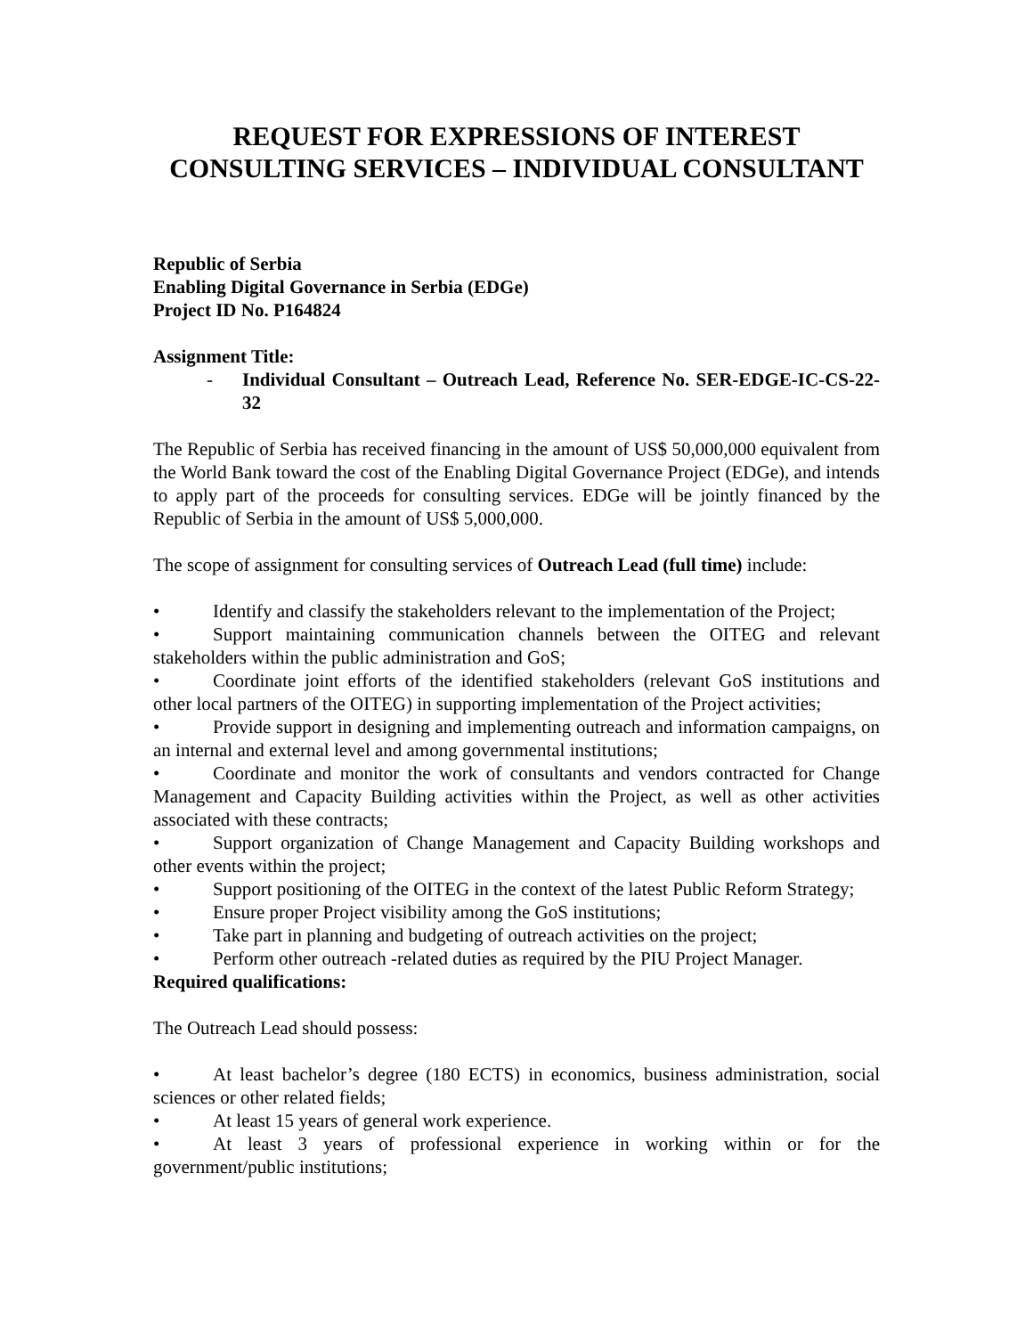REQUEST FOR EXPRESSIONS OF INTEREST
CONSULTING SERVICES – INDIVIDUAL CONSULTANT
Republic of Serbia
Enabling Digital Governance in Serbia (EDGe)
Project ID No. P164824
Assignment Title:
- Individual Consultant – Outreach Lead, Reference No. SER-EDGE-IC-CS-22-32
The Republic of Serbia has received financing in the amount of US$ 50,000,000 equivalent from the World Bank toward the cost of the Enabling Digital Governance Project (EDGe), and intends to apply part of the proceeds for consulting services. EDGe will be jointly financed by the Republic of Serbia in the amount of US$ 5,000,000.
The scope of assignment for consulting services of Outreach Lead (full time) include:
• Identify and classify the stakeholders relevant to the implementation of the Project;
• Support maintaining communication channels between the OITEG and relevant stakeholders within the public administration and GoS;
• Coordinate joint efforts of the identified stakeholders (relevant GoS institutions and other local partners of the OITEG) in supporting implementation of the Project activities;
• Provide support in designing and implementing outreach and information campaigns, on an internal and external level and among governmental institutions;
• Coordinate and monitor the work of consultants and vendors contracted for Change Management and Capacity Building activities within the Project, as well as other activities associated with these contracts;
• Support organization of Change Management and Capacity Building workshops and other events within the project;
• Support positioning of the OITEG in the context of the latest Public Reform Strategy;
• Ensure proper Project visibility among the GoS institutions;
• Take part in planning and budgeting of outreach activities on the project;
• Perform other outreach -related duties as required by the PIU Project Manager.
Required qualifications:
The Outreach Lead should possess:
• At least bachelor’s degree (180 ECTS) in economics, business administration, social sciences or other related fields;
• At least 15 years of general work experience.
• At least 3 years of professional experience in working within or for the government/public institutions;